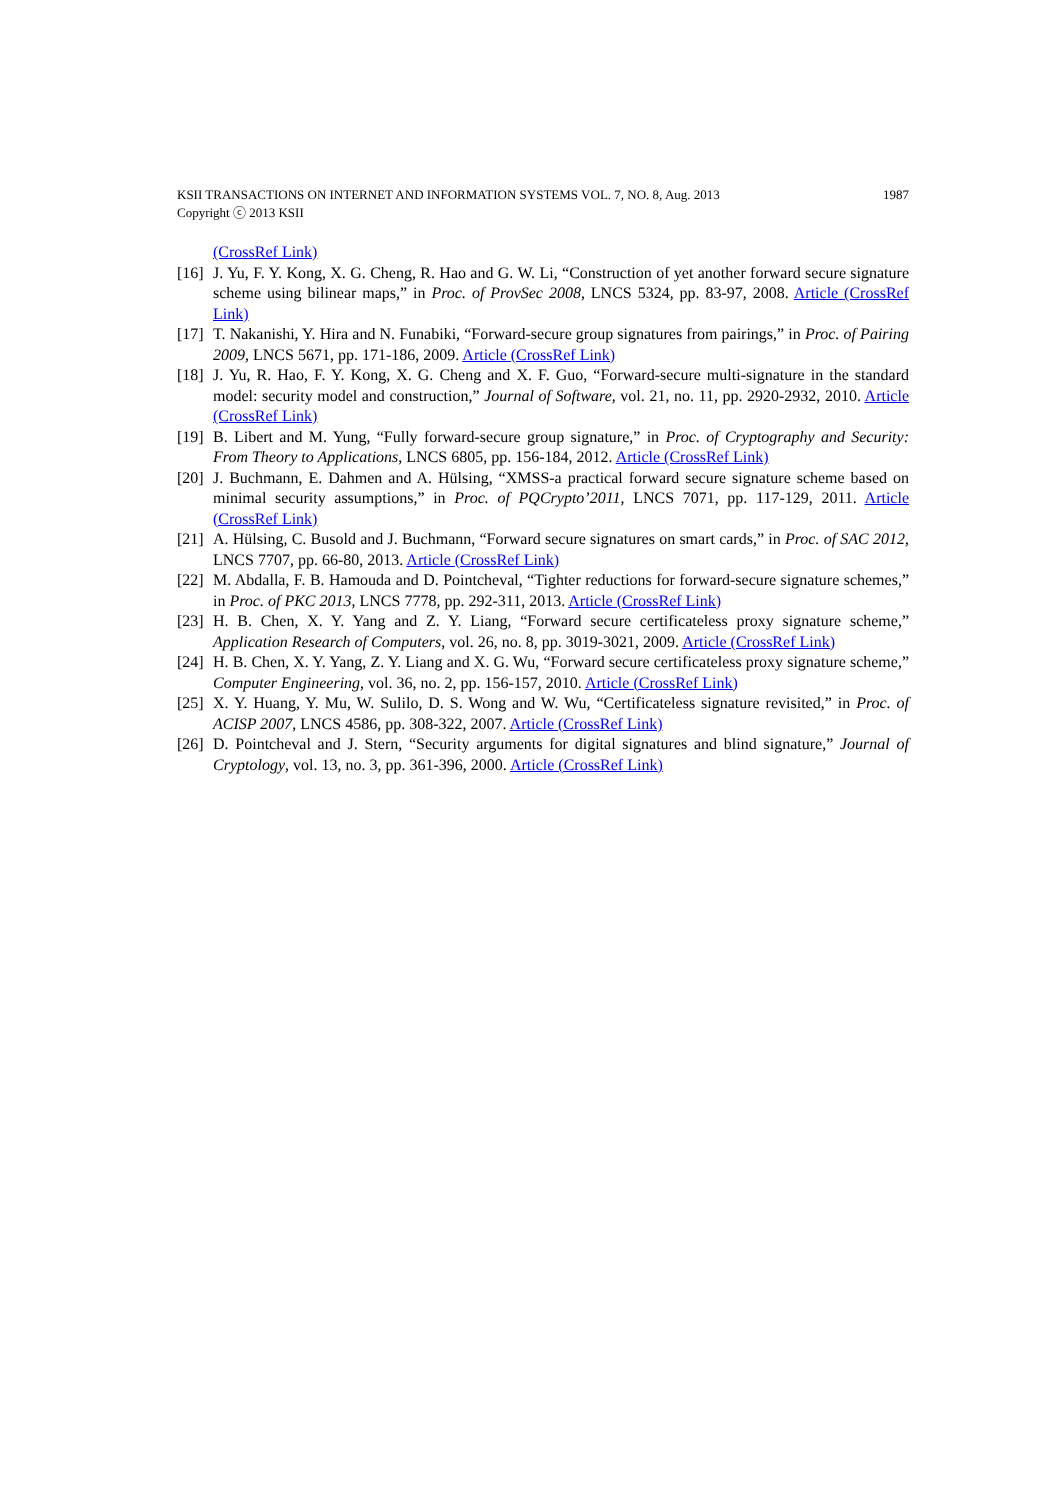KSII TRANSACTIONS ON INTERNET AND INFORMATION SYSTEMS VOL. 7, NO. 8, Aug. 2013
Copyright ⓒ 2013 KSII 1987
(CrossRef Link)
[16] J. Yu, F. Y. Kong, X. G. Cheng, R. Hao and G. W. Li, “Construction of yet another forward secure signature scheme using bilinear maps,” in Proc. of ProvSec 2008, LNCS 5324, pp. 83-97, 2008. Article (CrossRef Link)
[17] T. Nakanishi, Y. Hira and N. Funabiki, “Forward-secure group signatures from pairings,” in Proc. of Pairing 2009, LNCS 5671, pp. 171-186, 2009. Article (CrossRef Link)
[18] J. Yu, R. Hao, F. Y. Kong, X. G. Cheng and X. F. Guo, “Forward-secure multi-signature in the standard model: security model and construction,” Journal of Software, vol. 21, no. 11, pp. 2920-2932, 2010. Article (CrossRef Link)
[19] B. Libert and M. Yung, “Fully forward-secure group signature,” in Proc. of Cryptography and Security: From Theory to Applications, LNCS 6805, pp. 156-184, 2012. Article (CrossRef Link)
[20] J. Buchmann, E. Dahmen and A. Hülsing, “XMSS-a practical forward secure signature scheme based on minimal security assumptions,” in Proc. of PQCrypto’2011, LNCS 7071, pp. 117-129, 2011. Article (CrossRef Link)
[21] A. Hülsing, C. Busold and J. Buchmann, “Forward secure signatures on smart cards,” in Proc. of SAC 2012, LNCS 7707, pp. 66-80, 2013. Article (CrossRef Link)
[22] M. Abdalla, F. B. Hamouda and D. Pointcheval, “Tighter reductions for forward-secure signature schemes,” in Proc. of PKC 2013, LNCS 7778, pp. 292-311, 2013. Article (CrossRef Link)
[23] H. B. Chen, X. Y. Yang and Z. Y. Liang, “Forward secure certificateless proxy signature scheme,” Application Research of Computers, vol. 26, no. 8, pp. 3019-3021, 2009. Article (CrossRef Link)
[24] H. B. Chen, X. Y. Yang, Z. Y. Liang and X. G. Wu, “Forward secure certificateless proxy signature scheme,” Computer Engineering, vol. 36, no. 2, pp. 156-157, 2010. Article (CrossRef Link)
[25] X. Y. Huang, Y. Mu, W. Sulilo, D. S. Wong and W. Wu, “Certificateless signature revisited,” in Proc. of ACISP 2007, LNCS 4586, pp. 308-322, 2007. Article (CrossRef Link)
[26] D. Pointcheval and J. Stern, “Security arguments for digital signatures and blind signature,” Journal of Cryptology, vol. 13, no. 3, pp. 361-396, 2000. Article (CrossRef Link)